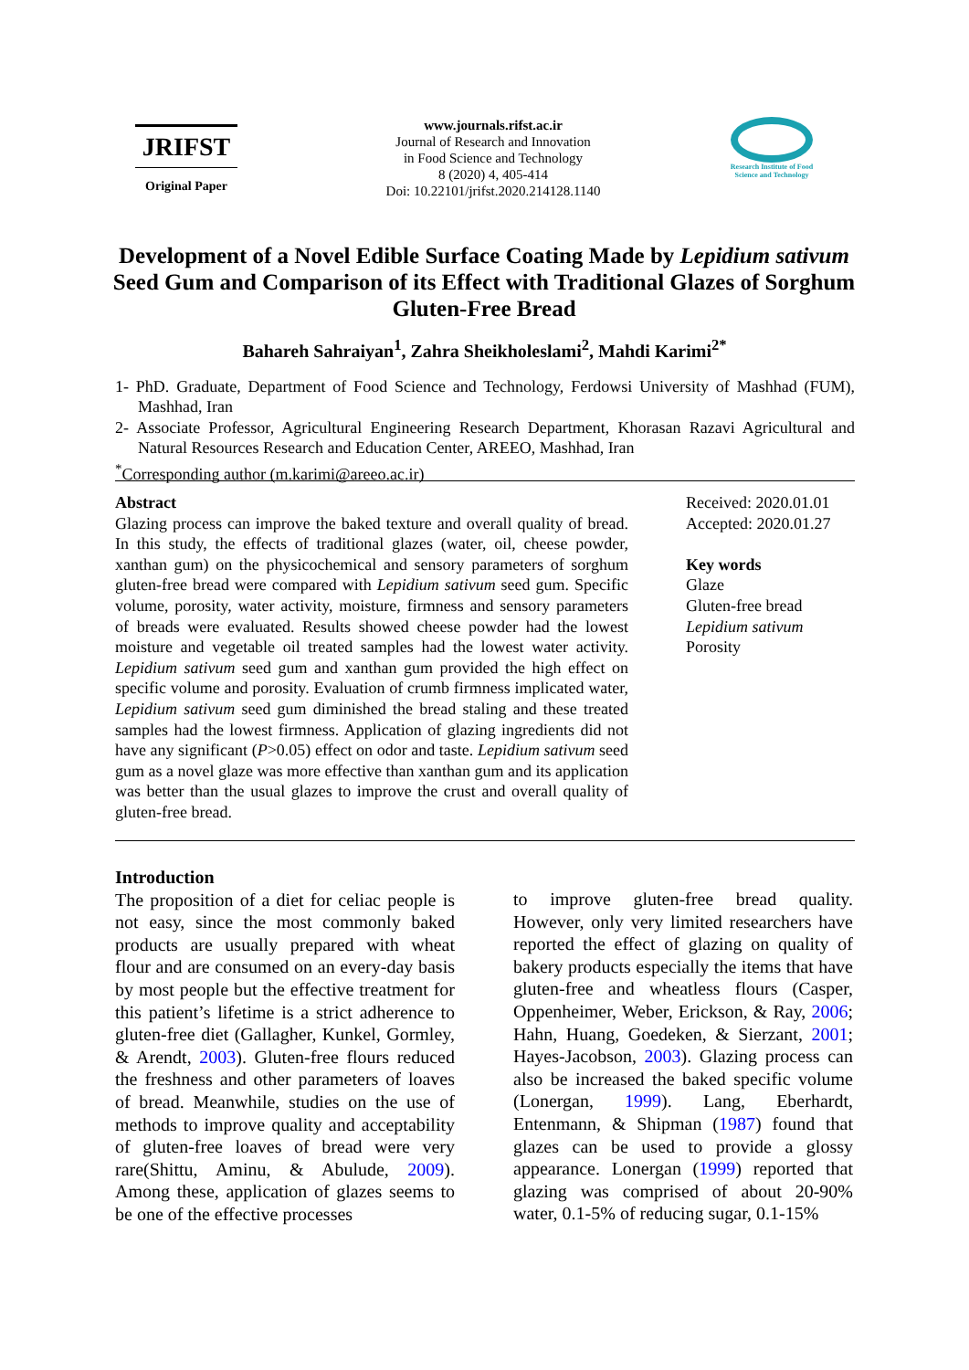JRIFST
Original Paper
www.journals.rifst.ac.ir
Journal of Research and Innovation
in Food Science and Technology
8 (2020) 4, 405-414
Doi: 10.22101/jrifst.2020.214128.1140
Research Institute of Food Science and Technology
Development of a Novel Edible Surface Coating Made by Lepidium sativum Seed Gum and Comparison of its Effect with Traditional Glazes of Sorghum Gluten-Free Bread
Bahareh Sahraiyan<sup>1</sup>, Zahra Sheikholeslami<sup>2</sup>, Mahdi Karimi<sup>2*</sup>
1- PhD. Graduate, Department of Food Science and Technology, Ferdowsi University of Mashhad (FUM), Mashhad, Iran
2- Associate Professor, Agricultural Engineering Research Department, Khorasan Razavi Agricultural and Natural Resources Research and Education Center, AREEO, Mashhad, Iran
<sup>*</sup> Corresponding author (m.karimi@areeo.ac.ir)
Abstract
Glazing process can improve the baked texture and overall quality of bread. In this study, the effects of traditional glazes (water, oil, cheese powder, xanthan gum) on the physicochemical and sensory parameters of sorghum gluten-free bread were compared with Lepidium sativum seed gum. Specific volume, porosity, water activity, moisture, firmness and sensory parameters of breads were evaluated. Results showed cheese powder had the lowest moisture and vegetable oil treated samples had the lowest water activity. Lepidium sativum seed gum and xanthan gum provided the high effect on specific volume and porosity. Evaluation of crumb firmness implicated water, Lepidium sativum seed gum diminished the bread staling and these treated samples had the lowest firmness. Application of glazing ingredients did not have any significant (P>0.05) effect on odor and taste. Lepidium sativum seed gum as a novel glaze was more effective than xanthan gum and its application was better than the usual glazes to improve the crust and overall quality of gluten-free bread.
Received: 2020.01.01
Accepted: 2020.01.27
Key words
Glaze
Gluten-free bread
Lepidium sativum
Porosity
Introduction
The proposition of a diet for celiac people is not easy, since the most commonly baked products are usually prepared with wheat flour and are consumed on an every-day basis by most people but the effective treatment for this patient’s lifetime is a strict adherence to gluten-free diet (Gallagher, Kunkel, Gormley, & Arendt, 2003). Gluten-free flours reduced the freshness and other parameters of loaves of bread. Meanwhile, studies on the use of methods to improve quality and acceptability of gluten-free loaves of bread were very rare(Shittu, Aminu, & Abulude, 2009). Among these, application of glazes seems to be one of the effective processes
to improve gluten-free bread quality. However, only very limited researchers have reported the effect of glazing on quality of bakery products especially the items that have gluten-free and wheatless flours (Casper, Oppenheimer, Weber, Erickson, & Ray, 2006; Hahn, Huang, Goedeken, & Sierzant, 2001; Hayes-Jacobson, 2003). Glazing process can also be increased the baked specific volume (Lonergan, 1999). Lang, Eberhardt, Entenmann, & Shipman (1987) found that glazes can be used to provide a glossy appearance. Lonergan (1999) reported that glazing was comprised of about 20-90% water, 0.1-5% of reducing sugar, 0.1-15%